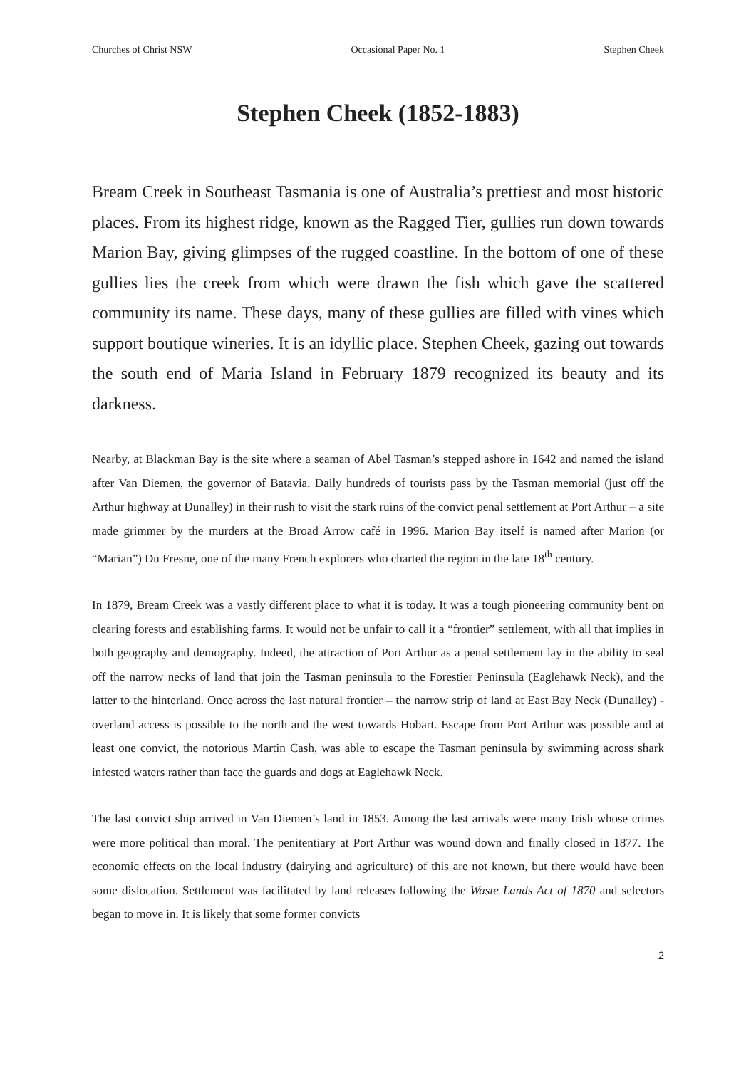Churches of Christ NSW Occasional Paper No. 1 Stephen Cheek
Stephen Cheek (1852-1883)
Bream Creek in Southeast Tasmania is one of Australia’s prettiest and most historic places. From its highest ridge, known as the Ragged Tier, gullies run down towards Marion Bay, giving glimpses of the rugged coastline. In the bottom of one of these gullies lies the creek from which were drawn the fish which gave the scattered community its name. These days, many of these gullies are filled with vines which support boutique wineries. It is an idyllic place. Stephen Cheek, gazing out towards the south end of Maria Island in February 1879 recognized its beauty and its darkness.
Nearby, at Blackman Bay is the site where a seaman of Abel Tasman’s stepped ashore in 1642 and named the island after Van Diemen, the governor of Batavia. Daily hundreds of tourists pass by the Tasman memorial (just off the Arthur highway at Dunalley) in their rush to visit the stark ruins of the convict penal settlement at Port Arthur – a site made grimmer by the murders at the Broad Arrow café in 1996. Marion Bay itself is named after Marion (or “Marian”) Du Fresne, one of the many French explorers who charted the region in the late 18<sup>th</sup> century.
In 1879, Bream Creek was a vastly different place to what it is today. It was a tough pioneering community bent on clearing forests and establishing farms. It would not be unfair to call it a “frontier” settlement, with all that implies in both geography and demography. Indeed, the attraction of Port Arthur as a penal settlement lay in the ability to seal off the narrow necks of land that join the Tasman peninsula to the Forestier Peninsula (Eaglehawk Neck), and the latter to the hinterland. Once across the last natural frontier – the narrow strip of land at East Bay Neck (Dunalley) - overland access is possible to the north and the west towards Hobart. Escape from Port Arthur was possible and at least one convict, the notorious Martin Cash, was able to escape the Tasman peninsula by swimming across shark infested waters rather than face the guards and dogs at Eaglehawk Neck.
The last convict ship arrived in Van Diemen’s land in 1853. Among the last arrivals were many Irish whose crimes were more political than moral. The penitentiary at Port Arthur was wound down and finally closed in 1877. The economic effects on the local industry (dairying and agriculture) of this are not known, but there would have been some dislocation. Settlement was facilitated by land releases following the Waste Lands Act of 1870 and selectors began to move in. It is likely that some former convicts
2